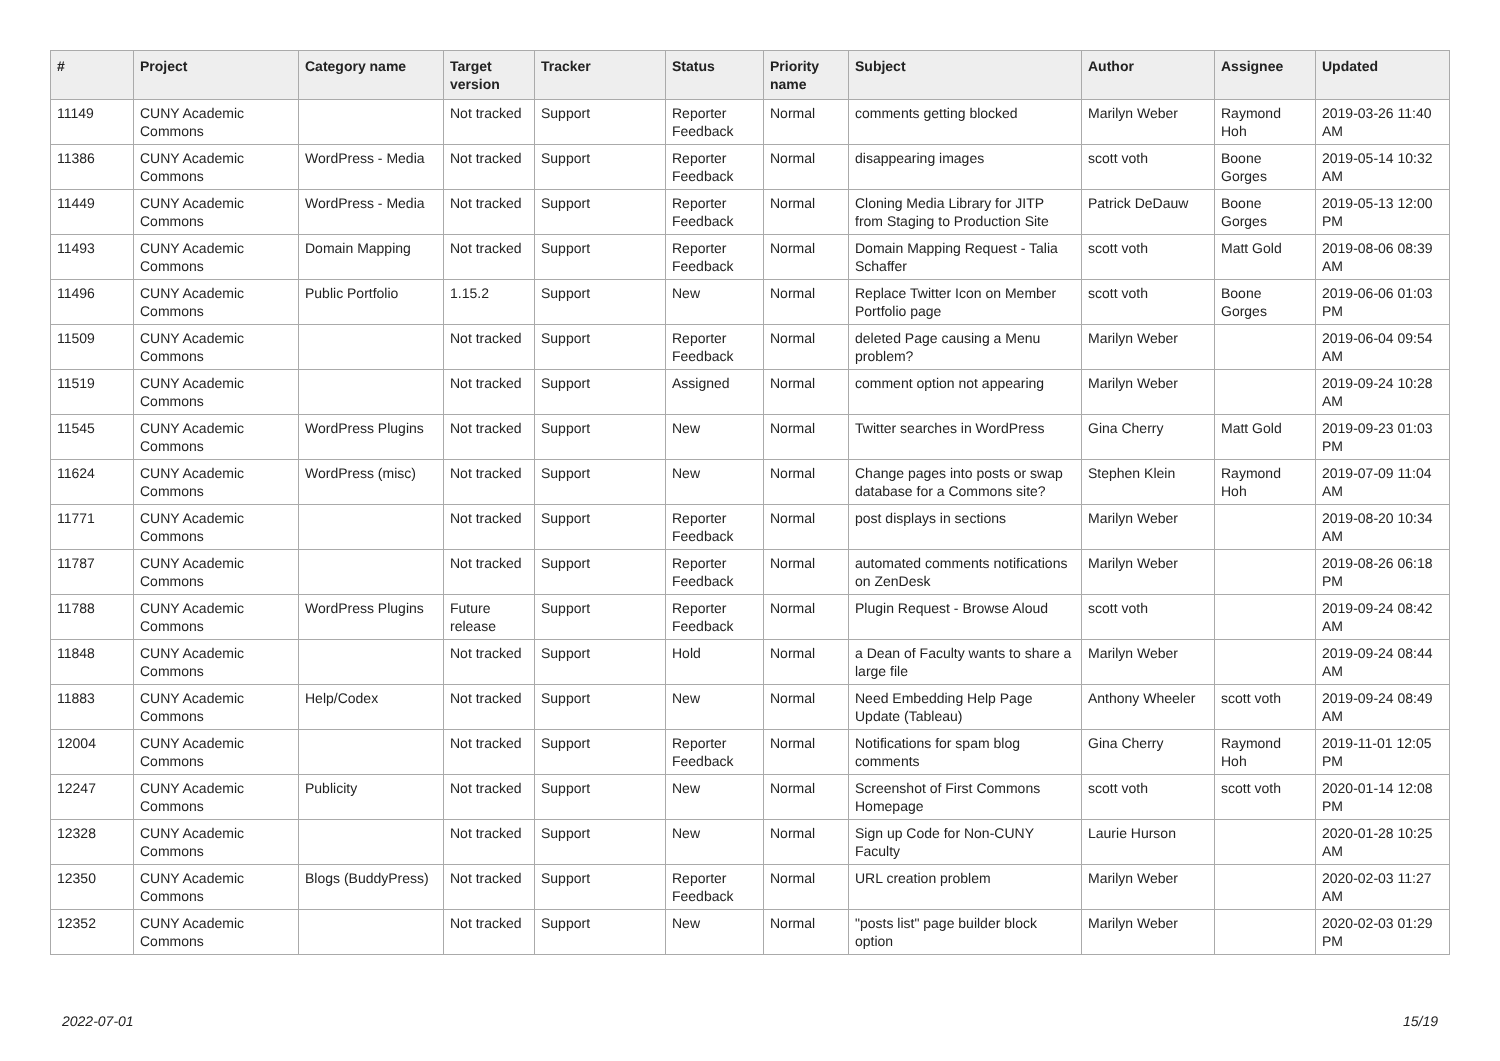| # | Project | Category name | Target version | Tracker | Status | Priority name | Subject | Author | Assignee | Updated |
| --- | --- | --- | --- | --- | --- | --- | --- | --- | --- | --- |
| 11149 | CUNY Academic Commons | | Not tracked | Support | Reporter Feedback | Normal | comments getting blocked | Marilyn Weber | Raymond Hoh | 2019-03-26 11:40 AM |
| 11386 | CUNY Academic Commons | WordPress - Media | Not tracked | Support | Reporter Feedback | Normal | disappearing images | scott voth | Boone Gorges | 2019-05-14 10:32 AM |
| 11449 | CUNY Academic Commons | WordPress - Media | Not tracked | Support | Reporter Feedback | Normal | Cloning Media Library for JITP from Staging to Production Site | Patrick DeDauw | Boone Gorges | 2019-05-13 12:00 PM |
| 11493 | CUNY Academic Commons | Domain Mapping | Not tracked | Support | Reporter Feedback | Normal | Domain Mapping Request - Talia Schaffer | scott voth | Matt Gold | 2019-08-06 08:39 AM |
| 11496 | CUNY Academic Commons | Public Portfolio | 1.15.2 | Support | New | Normal | Replace Twitter Icon on Member Portfolio page | scott voth | Boone Gorges | 2019-06-06 01:03 PM |
| 11509 | CUNY Academic Commons | | Not tracked | Support | Reporter Feedback | Normal | deleted Page causing a Menu problem? | Marilyn Weber | | 2019-06-04 09:54 AM |
| 11519 | CUNY Academic Commons | | Not tracked | Support | Assigned | Normal | comment option not appearing | Marilyn Weber | | 2019-09-24 10:28 AM |
| 11545 | CUNY Academic Commons | WordPress Plugins | Not tracked | Support | New | Normal | Twitter searches in WordPress | Gina Cherry | Matt Gold | 2019-09-23 01:03 PM |
| 11624 | CUNY Academic Commons | WordPress (misc) | Not tracked | Support | New | Normal | Change pages into posts or swap database for a Commons site? | Stephen Klein | Raymond Hoh | 2019-07-09 11:04 AM |
| 11771 | CUNY Academic Commons | | Not tracked | Support | Reporter Feedback | Normal | post displays in sections | Marilyn Weber | | 2019-08-20 10:34 AM |
| 11787 | CUNY Academic Commons | | Not tracked | Support | Reporter Feedback | Normal | automated comments notifications on ZenDesk | Marilyn Weber | | 2019-08-26 06:18 PM |
| 11788 | CUNY Academic Commons | WordPress Plugins | Future release | Support | Reporter Feedback | Normal | Plugin Request - Browse Aloud | scott voth | | 2019-09-24 08:42 AM |
| 11848 | CUNY Academic Commons | | Not tracked | Support | Hold | Normal | a Dean of Faculty wants to share a large file | Marilyn Weber | | 2019-09-24 08:44 AM |
| 11883 | CUNY Academic Commons | Help/Codex | Not tracked | Support | New | Normal | Need Embedding Help Page Update (Tableau) | Anthony Wheeler | scott voth | 2019-09-24 08:49 AM |
| 12004 | CUNY Academic Commons | | Not tracked | Support | Reporter Feedback | Normal | Notifications for spam blog comments | Gina Cherry | Raymond Hoh | 2019-11-01 12:05 PM |
| 12247 | CUNY Academic Commons | Publicity | Not tracked | Support | New | Normal | Screenshot of First Commons Homepage | scott voth | scott voth | 2020-01-14 12:08 PM |
| 12328 | CUNY Academic Commons | | Not tracked | Support | New | Normal | Sign up Code for Non-CUNY Faculty | Laurie Hurson | | 2020-01-28 10:25 AM |
| 12350 | CUNY Academic Commons | Blogs (BuddyPress) | Not tracked | Support | Reporter Feedback | Normal | URL creation problem | Marilyn Weber | | 2020-02-03 11:27 AM |
| 12352 | CUNY Academic Commons | | Not tracked | Support | New | Normal | "posts list" page builder block option | Marilyn Weber | | 2020-02-03 01:29 PM |
2022-07-01 15/19